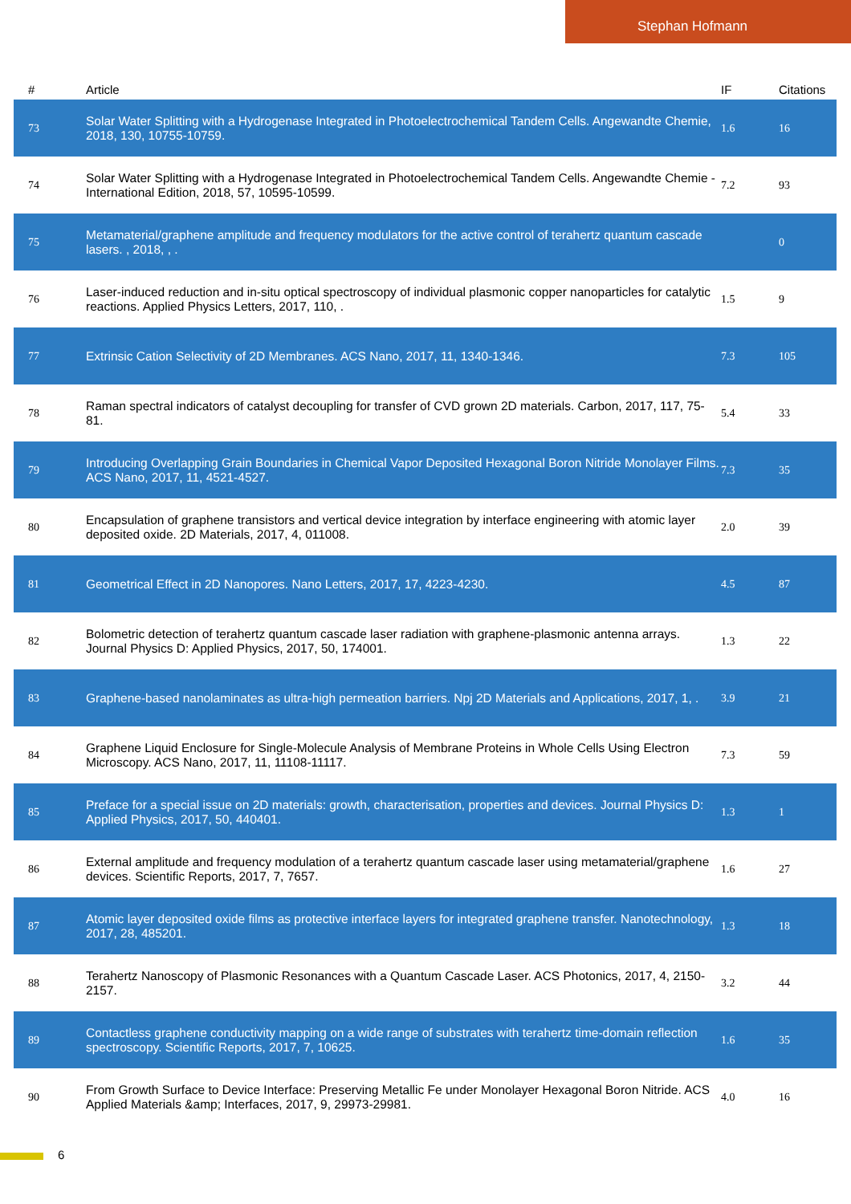Stephan Hofmann
| # | Article | IF | Citations |
| --- | --- | --- | --- |
| 73 | Solar Water Splitting with a Hydrogenase Integrated in Photoelectrochemical Tandem Cells. Angewandte Chemie, 2018, 130, 10755-10759. | 1.6 | 16 |
| 74 | Solar Water Splitting with a Hydrogenase Integrated in Photoelectrochemical Tandem Cells. Angewandte Chemie - International Edition, 2018, 57, 10595-10599. | 7.2 | 93 |
| 75 | Metamaterial/graphene amplitude and frequency modulators for the active control of terahertz quantum cascade lasers. , 2018, , . | | 0 |
| 76 | Laser-induced reduction and in-situ optical spectroscopy of individual plasmonic copper nanoparticles for catalytic reactions. Applied Physics Letters, 2017, 110, . | 1.5 | 9 |
| 77 | Extrinsic Cation Selectivity of 2D Membranes. ACS Nano, 2017, 11, 1340-1346. | 7.3 | 105 |
| 78 | Raman spectral indicators of catalyst decoupling for transfer of CVD grown 2D materials. Carbon, 2017, 117, 75-81. | 5.4 | 33 |
| 79 | Introducing Overlapping Grain Boundaries in Chemical Vapor Deposited Hexagonal Boron Nitride Monolayer Films. ACS Nano, 2017, 11, 4521-4527. | 7.3 | 35 |
| 80 | Encapsulation of graphene transistors and vertical device integration by interface engineering with atomic layer deposited oxide. 2D Materials, 2017, 4, 011008. | 2.0 | 39 |
| 81 | Geometrical Effect in 2D Nanopores. Nano Letters, 2017, 17, 4223-4230. | 4.5 | 87 |
| 82 | Bolometric detection of terahertz quantum cascade laser radiation with graphene-plasmonic antenna arrays. Journal Physics D: Applied Physics, 2017, 50, 174001. | 1.3 | 22 |
| 83 | Graphene-based nanolaminates as ultra-high permeation barriers. Npj 2D Materials and Applications, 2017, 1, . | 3.9 | 21 |
| 84 | Graphene Liquid Enclosure for Single-Molecule Analysis of Membrane Proteins in Whole Cells Using Electron Microscopy. ACS Nano, 2017, 11, 11108-11117. | 7.3 | 59 |
| 85 | Preface for a special issue on 2D materials: growth, characterisation, properties and devices. Journal Physics D: Applied Physics, 2017, 50, 440401. | 1.3 | 1 |
| 86 | External amplitude and frequency modulation of a terahertz quantum cascade laser using metamaterial/graphene devices. Scientific Reports, 2017, 7, 7657. | 1.6 | 27 |
| 87 | Atomic layer deposited oxide films as protective interface layers for integrated graphene transfer. Nanotechnology, 2017, 28, 485201. | 1.3 | 18 |
| 88 | Terahertz Nanoscopy of Plasmonic Resonances with a Quantum Cascade Laser. ACS Photonics, 2017, 4, 2150-2157. | 3.2 | 44 |
| 89 | Contactless graphene conductivity mapping on a wide range of substrates with terahertz time-domain reflection spectroscopy. Scientific Reports, 2017, 7, 10625. | 1.6 | 35 |
| 90 | From Growth Surface to Device Interface: Preserving Metallic Fe under Monolayer Hexagonal Boron Nitride. ACS Applied Materials &amp; Interfaces, 2017, 9, 29973-29981. | 4.0 | 16 |
6